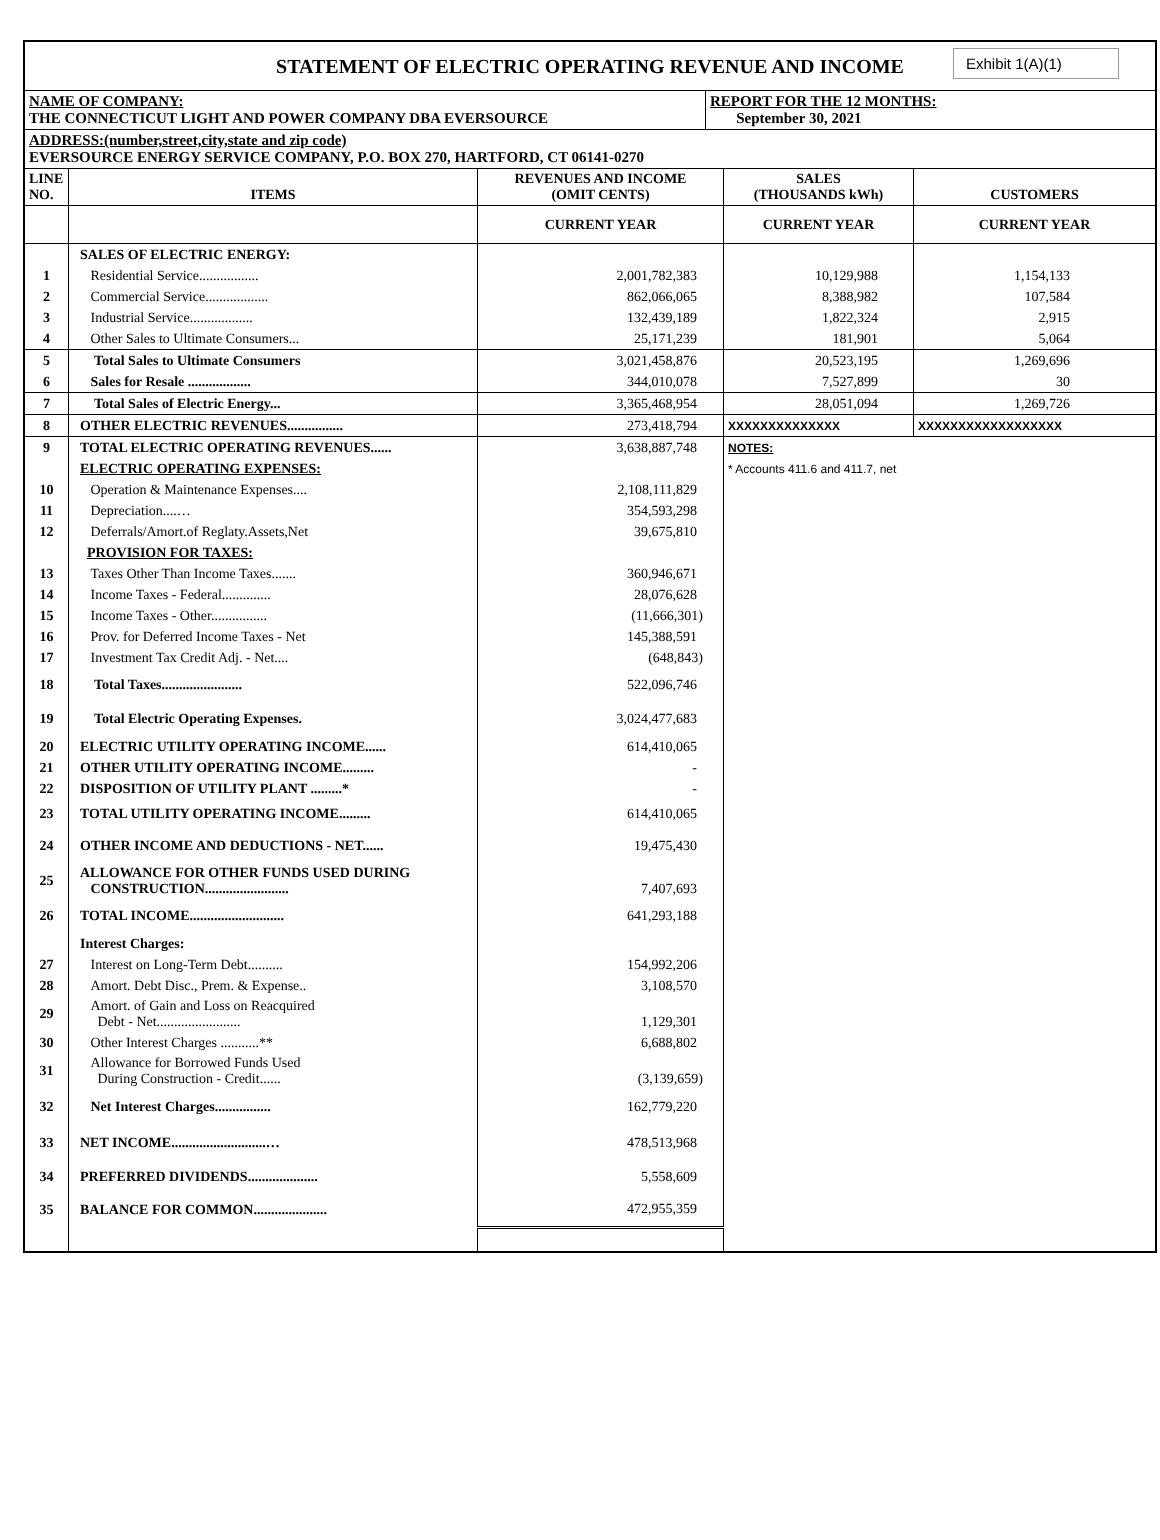STATEMENT OF ELECTRIC OPERATING REVENUE AND INCOME Exhibit 1(A)(1)
NAME OF COMPANY:
THE CONNECTICUT LIGHT AND POWER COMPANY DBA EVERSOURCE
REPORT FOR THE 12 MONTHS:
September 30, 2021
ADDRESS:(number,street,city,state and zip code)
EVERSOURCE ENERGY SERVICE COMPANY, P.O. BOX 270, HARTFORD, CT 06141-0270
| LINE NO. | ITEMS | REVENUES AND INCOME (OMIT CENTS) | SALES (THOUSANDS kWh) | CUSTOMERS |
| --- | --- | --- | --- | --- |
| | | CURRENT YEAR | CURRENT YEAR | CURRENT YEAR |
| | SALES OF ELECTRIC ENERGY: | | | |
| 1 | Residential Service................. | 2,001,782,383 | 10,129,988 | 1,154,133 |
| 2 | Commercial Service.................. | 862,066,065 | 8,388,982 | 107,584 |
| 3 | Industrial Service.................. | 132,439,189 | 1,822,324 | 2,915 |
| 4 | Other Sales to Ultimate Consumers... | 25,171,239 | 181,901 | 5,064 |
| 5 | Total Sales to Ultimate Consumers | 3,021,458,876 | 20,523,195 | 1,269,696 |
| 6 | Sales for Resale .................. | 344,010,078 | 7,527,899 | 30 |
| 7 | Total Sales of Electric Energy... | 3,365,468,954 | 28,051,094 | 1,269,726 |
| 8 | OTHER ELECTRIC REVENUES................ | 273,418,794 | XXXXXXXXXXXXXX | XXXXXXXXXXXXXXXXXX |
| 9 | TOTAL ELECTRIC OPERATING REVENUES...... | 3,638,887,748 | NOTES: | |
| | ELECTRIC OPERATING EXPENSES: | | * Accounts 411.6 and 411.7, net | |
| 10 | Operation & Maintenance Expenses.... | 2,108,111,829 | | |
| 11 | Depreciation....… | 354,593,298 | | |
| 12 | Deferrals/Amort.of Reglaty.Assets,Net | 39,675,810 | | |
| | PROVISION FOR TAXES: | | | |
| 13 | Taxes Other Than Income Taxes....... | 360,946,671 | | |
| 14 | Income Taxes - Federal.............. | 28,076,628 | | |
| 15 | Income Taxes - Other................ | (11,666,301) | | |
| 16 | Prov. for Deferred Income Taxes - Net | 145,388,591 | | |
| 17 | Investment Tax Credit Adj. - Net.... | (648,843) | | |
| 18 | Total Taxes....................... | 522,096,746 | | |
| 19 | Total Electric Operating Expenses. | 3,024,477,683 | | |
| 20 | ELECTRIC UTILITY OPERATING INCOME...... | 614,410,065 | | |
| 21 | OTHER UTILITY OPERATING INCOME......... | - | | |
| 22 | DISPOSITION OF UTILITY PLANT .........* | - | | |
| 23 | TOTAL UTILITY OPERATING INCOME......... | 614,410,065 | | |
| 24 | OTHER INCOME AND DEDUCTIONS - NET...... | 19,475,430 | | |
| 25 | ALLOWANCE FOR OTHER FUNDS USED DURING CONSTRUCTION........................ | 7,407,693 | | |
| 26 | TOTAL INCOME........................... | 641,293,188 | | |
| | Interest Charges: | | | |
| 27 | Interest on Long-Term Debt.......... | 154,992,206 | | |
| 28 | Amort. Debt Disc., Prem. & Expense.. | 3,108,570 | | |
| 29 | Amort. of Gain and Loss on Reacquired Debt - Net........................ | 1,129,301 | | |
| 30 | Other Interest Charges ...........** | 6,688,802 | | |
| 31 | Allowance for Borrowed Funds Used During Construction - Credit...... | (3,139,659) | | |
| 32 | Net Interest Charges................ | 162,779,220 | | |
| 33 | NET INCOME...........................… | 478,513,968 | | |
| 34 | PREFERRED DIVIDENDS.................... | 5,558,609 | | |
| 35 | BALANCE FOR COMMON..................... | 472,955,359 | | |